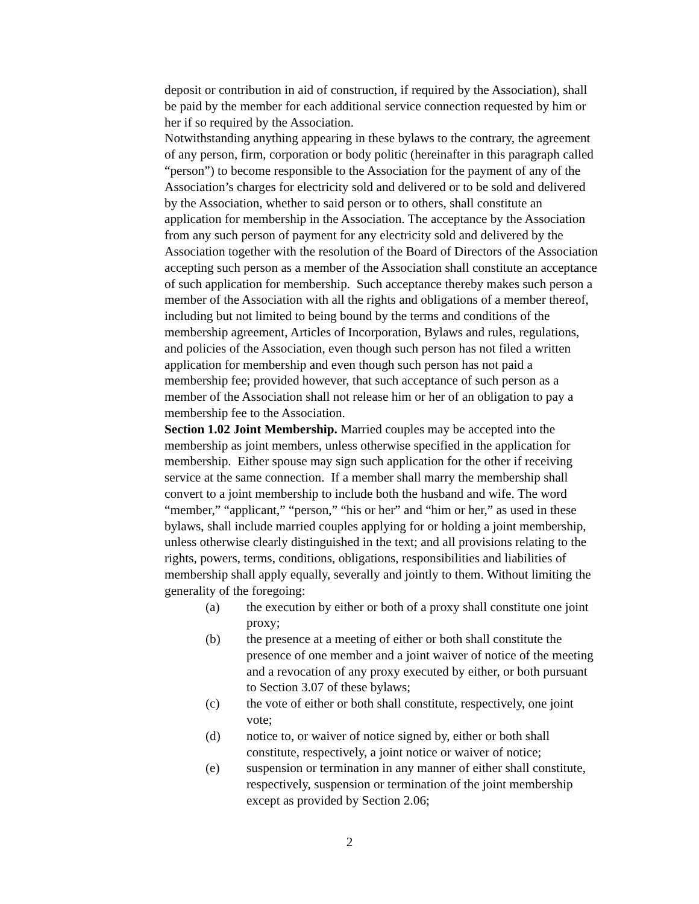deposit or contribution in aid of construction, if required by the Association), shall be paid by the member for each additional service connection requested by him or her if so required by the Association.
Notwithstanding anything appearing in these bylaws to the contrary, the agreement of any person, firm, corporation or body politic (hereinafter in this paragraph called “person”) to become responsible to the Association for the payment of any of the Association’s charges for electricity sold and delivered or to be sold and delivered by the Association, whether to said person or to others, shall constitute an application for membership in the Association. The acceptance by the Association from any such person of payment for any electricity sold and delivered by the Association together with the resolution of the Board of Directors of the Association accepting such person as a member of the Association shall constitute an acceptance of such application for membership. Such acceptance thereby makes such person a member of the Association with all the rights and obligations of a member thereof, including but not limited to being bound by the terms and conditions of the membership agreement, Articles of Incorporation, Bylaws and rules, regulations, and policies of the Association, even though such person has not filed a written application for membership and even though such person has not paid a membership fee; provided however, that such acceptance of such person as a member of the Association shall not release him or her of an obligation to pay a membership fee to the Association.
Section 1.02 Joint Membership. Married couples may be accepted into the membership as joint members, unless otherwise specified in the application for membership. Either spouse may sign such application for the other if receiving service at the same connection. If a member shall marry the membership shall convert to a joint membership to include both the husband and wife. The word “member,” “applicant,” “person,” “his or her” and “him or her,” as used in these bylaws, shall include married couples applying for or holding a joint membership, unless otherwise clearly distinguished in the text; and all provisions relating to the rights, powers, terms, conditions, obligations, responsibilities and liabilities of membership shall apply equally, severally and jointly to them. Without limiting the generality of the foregoing:
(a) the execution by either or both of a proxy shall constitute one joint proxy;
(b) the presence at a meeting of either or both shall constitute the presence of one member and a joint waiver of notice of the meeting and a revocation of any proxy executed by either, or both pursuant to Section 3.07 of these bylaws;
(c) the vote of either or both shall constitute, respectively, one joint vote;
(d) notice to, or waiver of notice signed by, either or both shall constitute, respectively, a joint notice or waiver of notice;
(e) suspension or termination in any manner of either shall constitute, respectively, suspension or termination of the joint membership except as provided by Section 2.06;
2